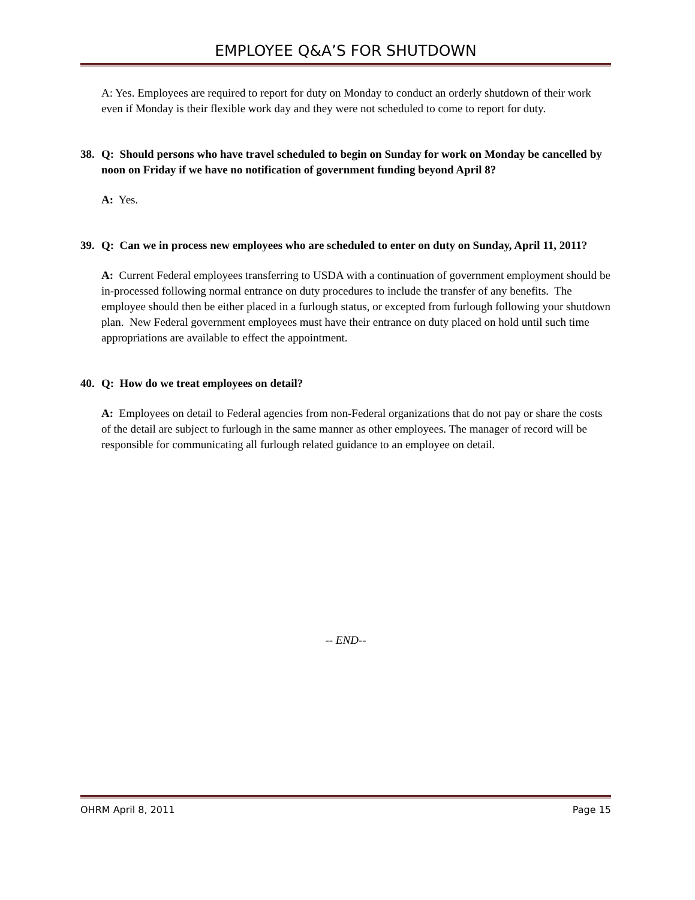EMPLOYEE Q&A’S FOR SHUTDOWN
A: Yes. Employees are required to report for duty on Monday to conduct an orderly shutdown of their work even if Monday is their flexible work day and they were not scheduled to come to report for duty.
38. Q: Should persons who have travel scheduled to begin on Sunday for work on Monday be cancelled by noon on Friday if we have no notification of government funding beyond April 8?
A: Yes.
39. Q: Can we in process new employees who are scheduled to enter on duty on Sunday, April 11, 2011?
A: Current Federal employees transferring to USDA with a continuation of government employment should be in-processed following normal entrance on duty procedures to include the transfer of any benefits. The employee should then be either placed in a furlough status, or excepted from furlough following your shutdown plan. New Federal government employees must have their entrance on duty placed on hold until such time appropriations are available to effect the appointment.
40. Q: How do we treat employees on detail?
A: Employees on detail to Federal agencies from non-Federal organizations that do not pay or share the costs of the detail are subject to furlough in the same manner as other employees. The manager of record will be responsible for communicating all furlough related guidance to an employee on detail.
-- END--
OHRM April 8, 2011 Page 15